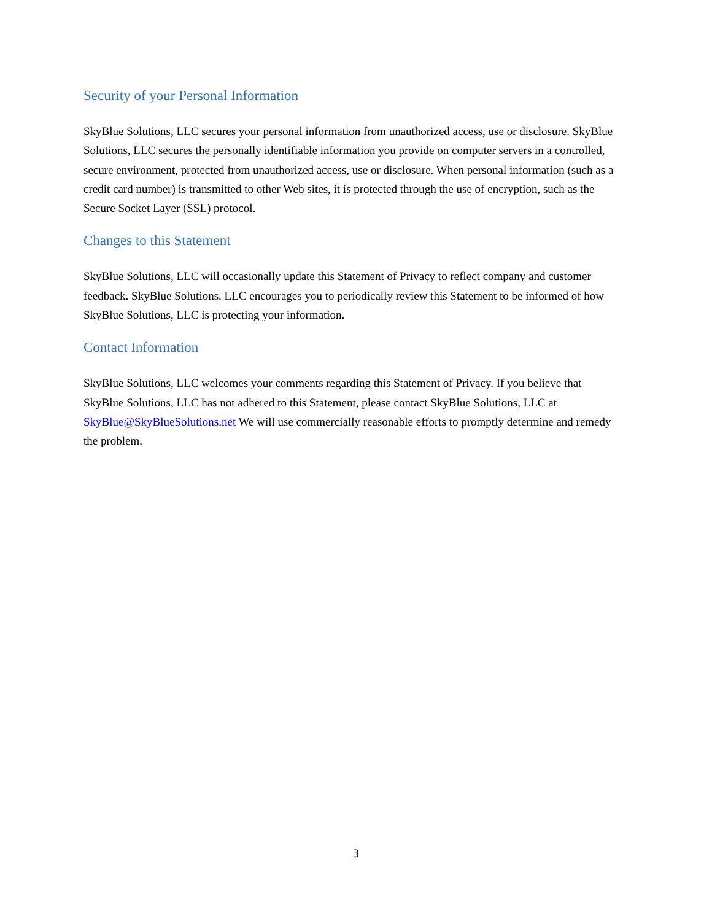Security of your Personal Information
SkyBlue Solutions, LLC secures your personal information from unauthorized access, use or disclosure. SkyBlue Solutions, LLC secures the personally identifiable information you provide on computer servers in a controlled, secure environment, protected from unauthorized access, use or disclosure. When personal information (such as a credit card number) is transmitted to other Web sites, it is protected through the use of encryption, such as the Secure Socket Layer (SSL) protocol.
Changes to this Statement
SkyBlue Solutions, LLC will occasionally update this Statement of Privacy to reflect company and customer feedback. SkyBlue Solutions, LLC encourages you to periodically review this Statement to be informed of how SkyBlue Solutions, LLC is protecting your information.
Contact Information
SkyBlue Solutions, LLC welcomes your comments regarding this Statement of Privacy. If you believe that SkyBlue Solutions, LLC has not adhered to this Statement, please contact SkyBlue Solutions, LLC at SkyBlue@SkyBlueSolutions.net We will use commercially reasonable efforts to promptly determine and remedy the problem.
3